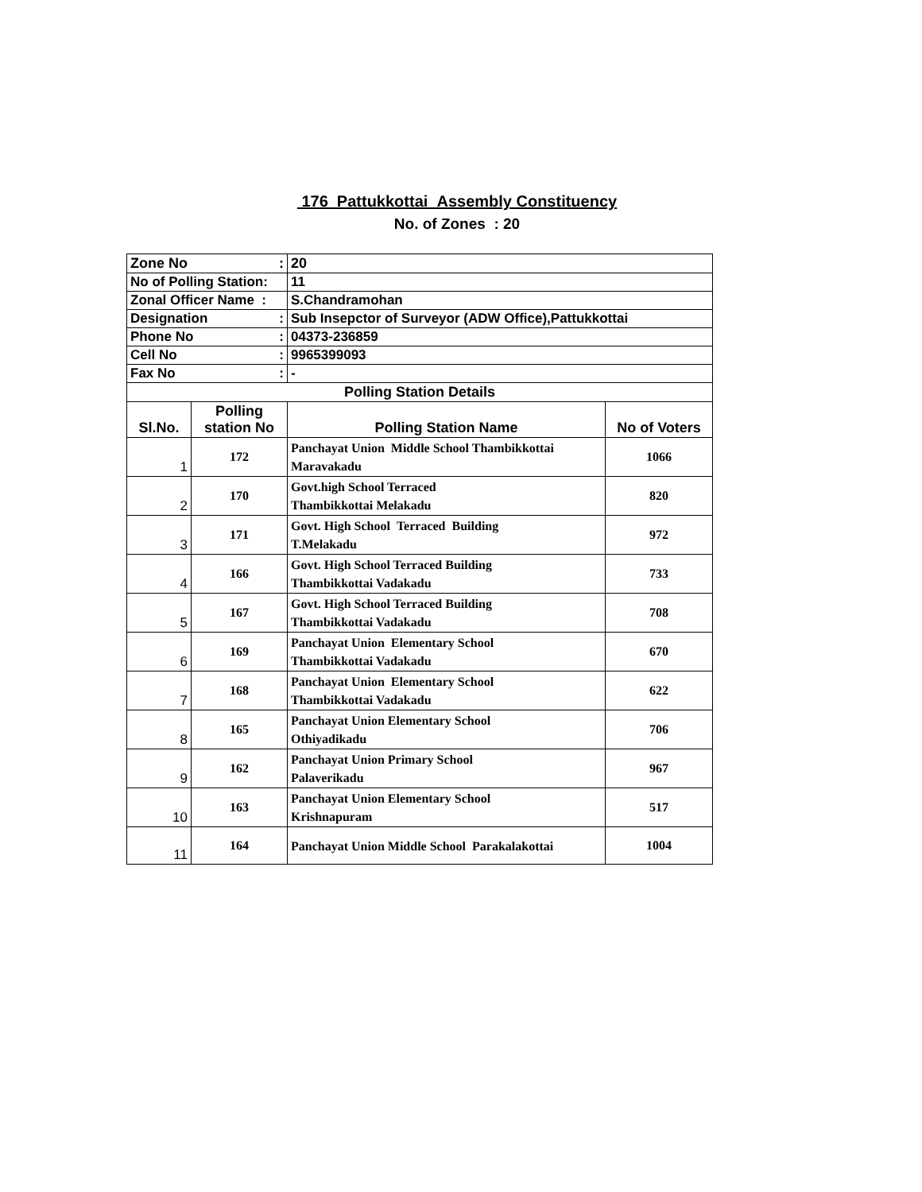176 Pattukkottai Assembly Constituency
No. of Zones : 20
| Zone No : | | 20 | |
| No of Polling Station: | | 11 | |
| Zonal Officer Name : | | S.Chandramohan | |
| Designation : | | Sub Insepctor of Surveyor (ADW Office),Pattukkottai | |
| Phone No : | | 04373-236859 | |
| Cell No : | | 9965399093 | |
| Fax No : | | - | |
| Polling Station Details | | | |
| Sl.No. | Polling station No | Polling Station Name | No of Voters |
| 1 | 172 | Panchayat Union Middle School Thambikkottai Maravakadu | 1066 |
| 2 | 170 | Govt.high School Terraced Thambikkottai Melakadu | 820 |
| 3 | 171 | Govt. High School Terraced Building T.Melakadu | 972 |
| 4 | 166 | Govt. High School Terraced Building Thambikkottai Vadakadu | 733 |
| 5 | 167 | Govt. High School Terraced Building Thambikkottai Vadakadu | 708 |
| 6 | 169 | Panchayat Union Elementary School Thambikkottai Vadakadu | 670 |
| 7 | 168 | Panchayat Union Elementary School Thambikkottai Vadakadu | 622 |
| 8 | 165 | Panchayat Union Elementary School Othiyadikadu | 706 |
| 9 | 162 | Panchayat Union Primary School Palaverikadu | 967 |
| 10 | 163 | Panchayat Union Elementary School Krishnapuram | 517 |
| 11 | 164 | Panchayat Union Middle School Parakalakottai | 1004 |